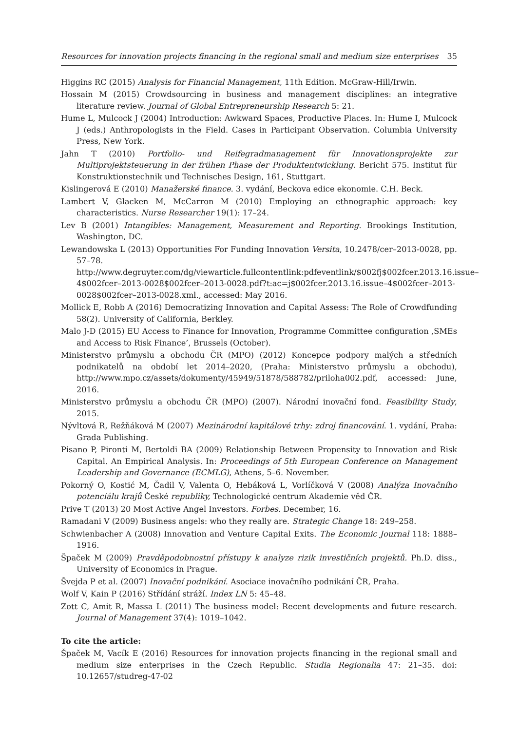Resources for innovation projects financing in the regional small and medium size enterprises 35
Higgins RC (2015) Analysis for Financial Management, 11th Edition. McGraw-Hill/Irwin.
Hossain M (2015) Crowdsourcing in business and management disciplines: an integrative literature review. Journal of Global Entrepreneurship Research 5: 21.
Hume L, Mulcock J (2004) Introduction: Awkward Spaces, Productive Places. In: Hume I, Mulcock J (eds.) Anthropologists in the Field. Cases in Participant Observation. Columbia University Press, New York.
Jahn T (2010) Portfolio- und Reifegradmanagement für Innovationsprojekte zur Multiprojektsteuerung in der frühen Phase der Produktentwicklung. Bericht 575. Institut für Konstruktionstechnik und Technisches Design, 161, Stuttgart.
Kislingerová E (2010) Manažerské finance. 3. vydání, Beckova edice ekonomie. C.H. Beck.
Lambert V, Glacken M, McCarron M (2010) Employing an ethnographic approach: key characteristics. Nurse Researcher 19(1): 17–24.
Lev B (2001) Intangibles: Management, Measurement and Reporting. Brookings Institution, Washington, DC.
Lewandowska L (2013) Opportunities For Funding Innovation Versita, 10.2478/cer–2013-0028, pp. 57–78. http://www.degruyter.com/dg/viewarticle.fullcontentlink:pdfeventlink/$002fj$002fcer.2013.16.issue–4$002fcer–2013-0028$002fcer–2013-0028.pdf?t:ac=j$002fcer.2013.16.issue–4$002fcer–2013-0028$002fcer–2013-0028.xml., accessed: May 2016.
Mollick E, Robb A (2016) Democratizing Innovation and Capital Assess: The Role of Crowdfunding 58(2). University of California, Berkley.
Malo J-D (2015) EU Access to Finance for Innovation, Programme Committee configuration ‚SMEs and Access to Risk Finance’, Brussels (October).
Ministerstvo průmyslu a obchodu ČR (MPO) (2012) Koncepce podpory malých a středních podnikatelů na období let 2014–2020, (Praha: Ministerstvo průmyslu a obchodu), http://www.mpo.cz/assets/dokumenty/45949/51878/588782/priloha002.pdf, accessed: June, 2016.
Ministerstvo průmyslu a obchodu ČR (MPO) (2007). Národní inovační fond. Feasibility Study, 2015.
Nývltová R, Režňáková M (2007) Mezinárodní kapitálové trhy: zdroj financování. 1. vydání, Praha: Grada Publishing.
Pisano P, Pironti M, Bertoldi BA (2009) Relationship Between Propensity to Innovation and Risk Capital. An Empirical Analysis. In: Proceedings of 5th European Conference on Management Leadership and Governance (ECMLG), Athens, 5–6. November.
Pokorný O, Kostić M, Čadil V, Valenta O, Hebáková L, Vorlíčková V (2008) Analýza Inovačního potenciálu krajů České republiky, Technologické centrum Akademie věd ČR.
Prive T (2013) 20 Most Active Angel Investors. Forbes. December, 16.
Ramadani V (2009) Business angels: who they really are. Strategic Change 18: 249–258.
Schwienbacher A (2008) Innovation and Venture Capital Exits. The Economic Journal 118: 1888–1916.
Špaček M (2009) Pravděpodobnostní přístupy k analyze rizik investičních projektů. Ph.D. diss., University of Economics in Prague.
Švejda P et al. (2007) Inovační podnikání. Asociace inovačního podnikání ČR, Praha.
Wolf V, Kain P (2016) Střídání stráží. Index LN 5: 45–48.
Zott C, Amit R, Massa L (2011) The business model: Recent developments and future research. Journal of Management 37(4): 1019–1042.
To cite the article:
Špaček M, Vacík E (2016) Resources for innovation projects financing in the regional small and medium size enterprises in the Czech Republic. Studia Regionalia 47: 21–35. doi: 10.12657/studreg-47-02